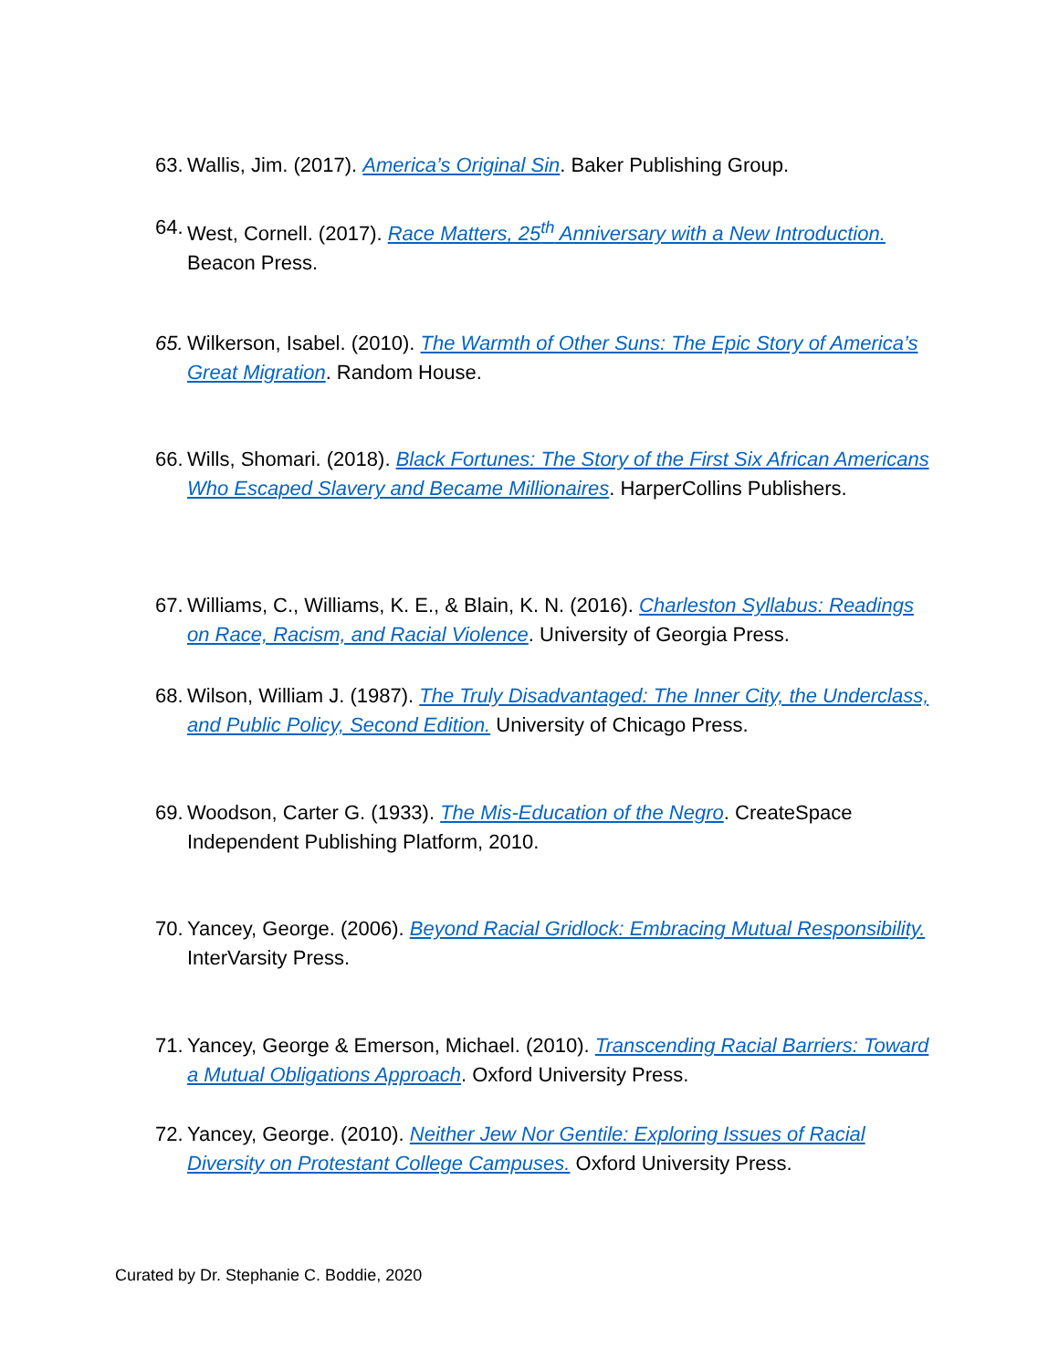63. Wallis, Jim. (2017). America’s Original Sin. Baker Publishing Group.
64. West, Cornell. (2017). Race Matters, 25<sup>th</sup> Anniversary with a New Introduction. Beacon Press.
65. Wilkerson, Isabel. (2010). The Warmth of Other Suns: The Epic Story of America’s Great Migration. Random House.
66. Wills, Shomari. (2018). Black Fortunes: The Story of the First Six African Americans Who Escaped Slavery and Became Millionaires. HarperCollins Publishers.
67. Williams, C., Williams, K. E., & Blain, K. N. (2016). Charleston Syllabus: Readings on Race, Racism, and Racial Violence. University of Georgia Press.
68. Wilson, William J. (1987). The Truly Disadvantaged: The Inner City, the Underclass, and Public Policy, Second Edition. University of Chicago Press.
69. Woodson, Carter G. (1933). The Mis-Education of the Negro. CreateSpace Independent Publishing Platform, 2010.
70. Yancey, George. (2006). Beyond Racial Gridlock: Embracing Mutual Responsibility. InterVarsity Press.
71. Yancey, George & Emerson, Michael. (2010). Transcending Racial Barriers: Toward a Mutual Obligations Approach. Oxford University Press.
72. Yancey, George. (2010). Neither Jew Nor Gentile: Exploring Issues of Racial Diversity on Protestant College Campuses. Oxford University Press.
Curated by Dr. Stephanie C. Boddie, 2020